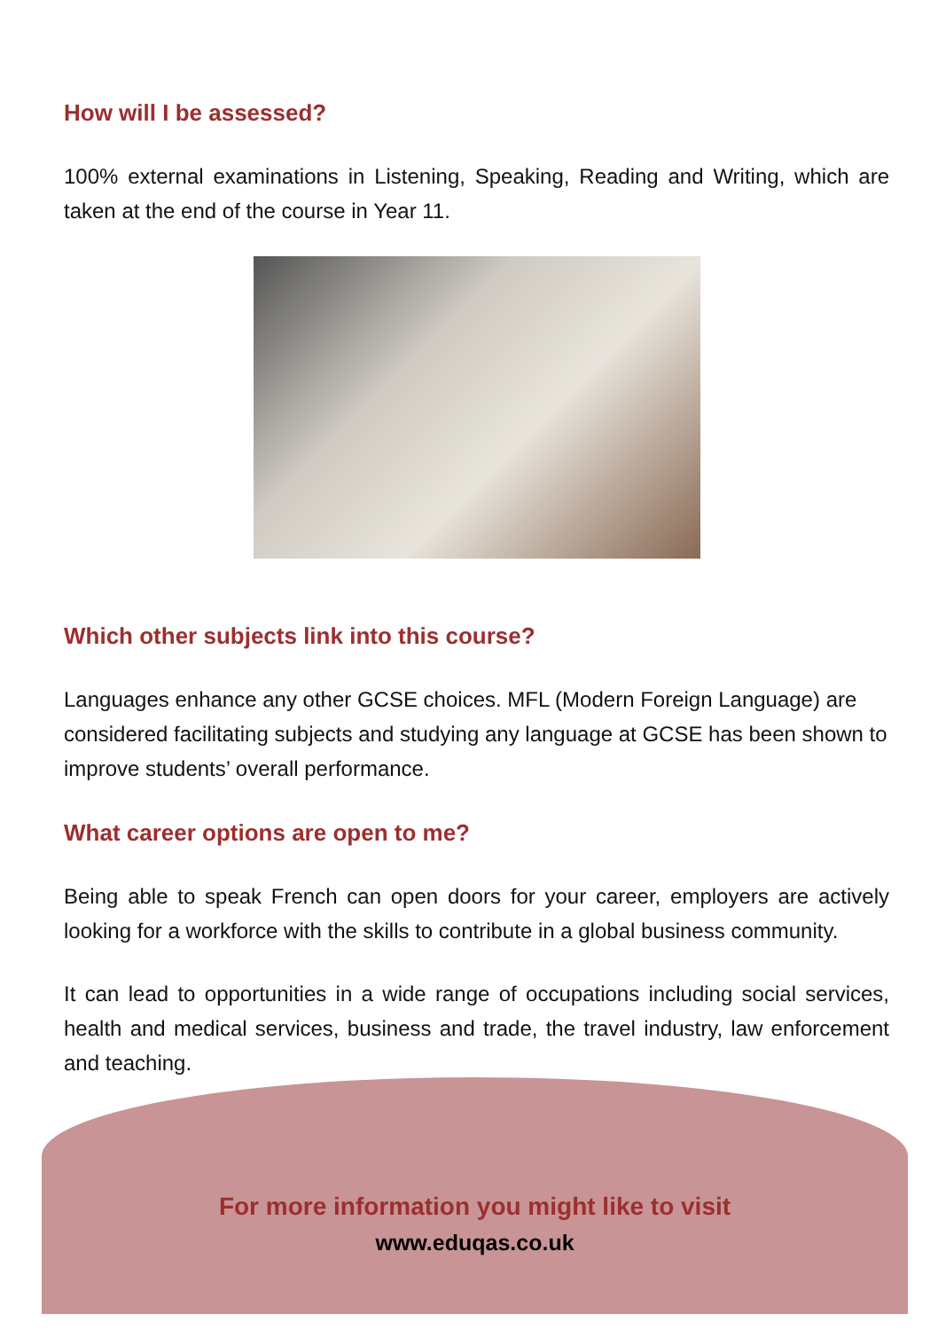How will I be assessed?
100% external examinations in Listening, Speaking, Reading and Writing, which are taken at the end of the course in Year 11.
Which other subjects link into this course?
Languages enhance any other GCSE choices. MFL (Modern Foreign Language) are considered facilitating subjects and studying any language at GCSE has been shown to improve students’ overall performance.
What career options are open to me?
Being able to speak French can open doors for your career, employers are actively looking for a workforce with the skills to contribute in a global business community.
It can lead to opportunities in a wide range of occupations including social services, health and medical services, business and trade, the travel industry, law enforcement and teaching.
For more information you might like to visit
www.eduqas.co.uk